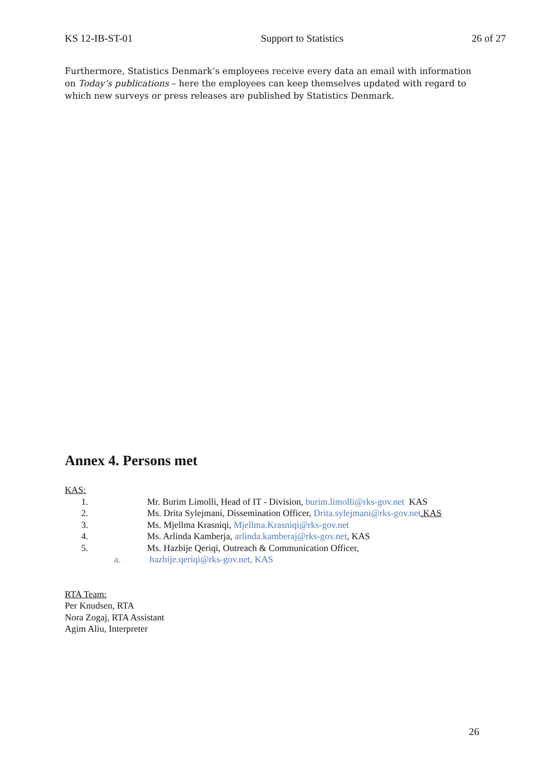KS 12-IB-ST-01 Support to Statistics 26 of 27
Furthermore, Statistics Denmark’s employees receive every data an email with information on Today’s publications – here the employees can keep themselves updated with regard to which new surveys or press releases are published by Statistics Denmark.
Annex 4. Persons met
KAS:
1. Mr. Burim Limolli, Head of IT - Division, burim.limolli@rks-gov.net KAS
2. Ms. Drita Sylejmani, Dissemination Officer, Drita.sylejmani@rks-gov.net.KAS
3. Ms. Mjellma Krasniqi, Mjellma.Krasniqi@rks-gov.net
4. Ms. Arlinda Kamberja, arlinda.kamberaj@rks-gov.net, KAS
5. Ms. Hazbije Qeriqi, Outreach & Communication Officer,
a. hazbije.qeriqi@rks-gov.net, KAS
RTA Team:
Per Knudsen, RTA
Nora Zogaj, RTA Assistant
Agim Aliu, Interpreter
26